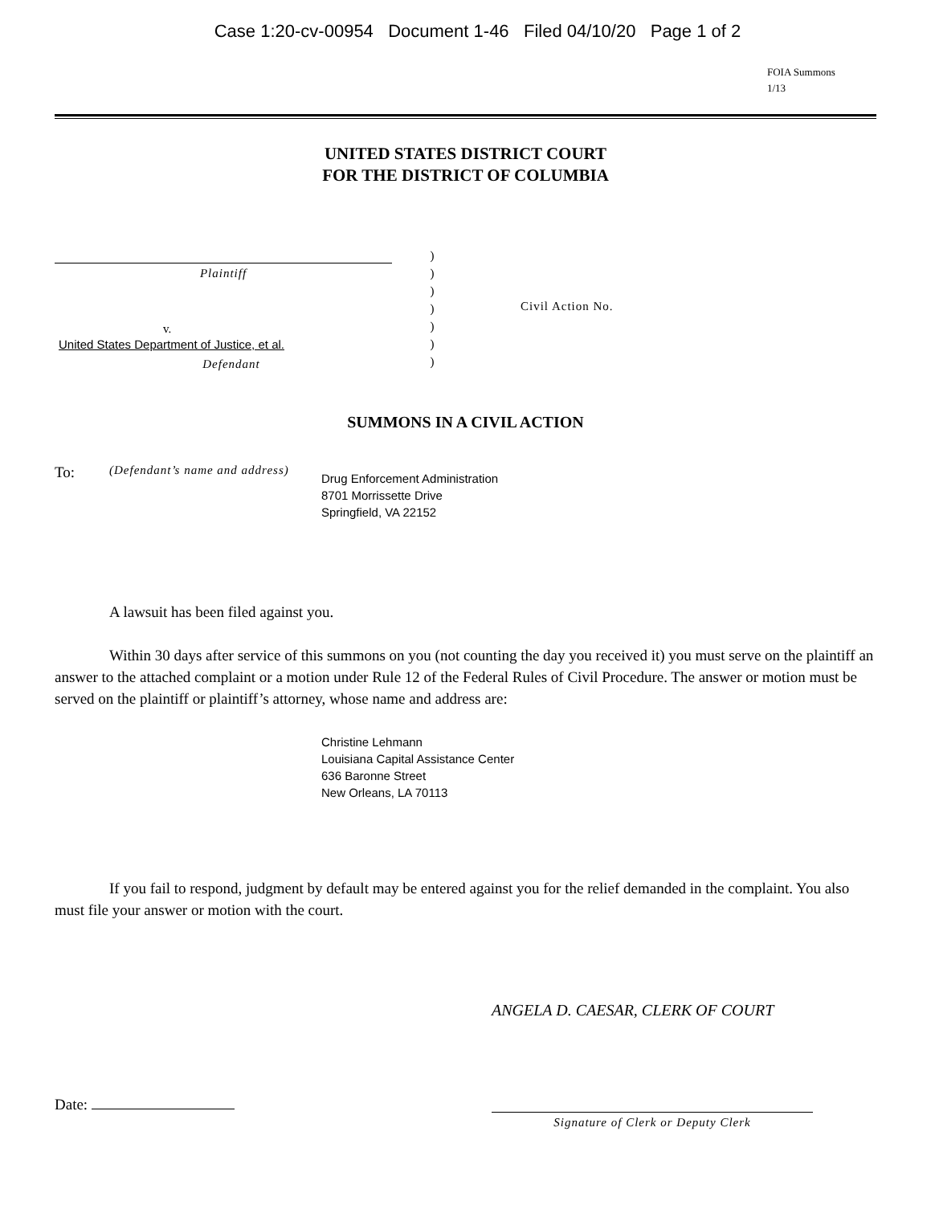Case 1:20-cv-00954 Document 1-46 Filed 04/10/20 Page 1 of 2
FOIA Summons
1/13
UNITED STATES DISTRICT COURT
FOR THE DISTRICT OF COLUMBIA
Plaintiff
v.
United States Department of Justice, et al.
Defendant
)
)
)
)
)
)
)
Civil Action No.
SUMMONS IN A CIVIL ACTION
To:
(Defendant’s name and address)
Drug Enforcement Administration
8701 Morrissette Drive
Springfield, VA 22152
A lawsuit has been filed against you.
Within 30 days after service of this summons on you (not counting the day you received it) you must serve on the plaintiff an answer to the attached complaint or a motion under Rule 12 of the Federal Rules of Civil Procedure. The answer or motion must be served on the plaintiff or plaintiff’s attorney, whose name and address are:
Christine Lehmann
Louisiana Capital Assistance Center
636 Baronne Street
New Orleans, LA 70113
If you fail to respond, judgment by default may be entered against you for the relief demanded in the complaint. You also must file your answer or motion with the court.
ANGELA D. CAESAR, CLERK OF COURT
Date:
Signature of Clerk or Deputy Clerk